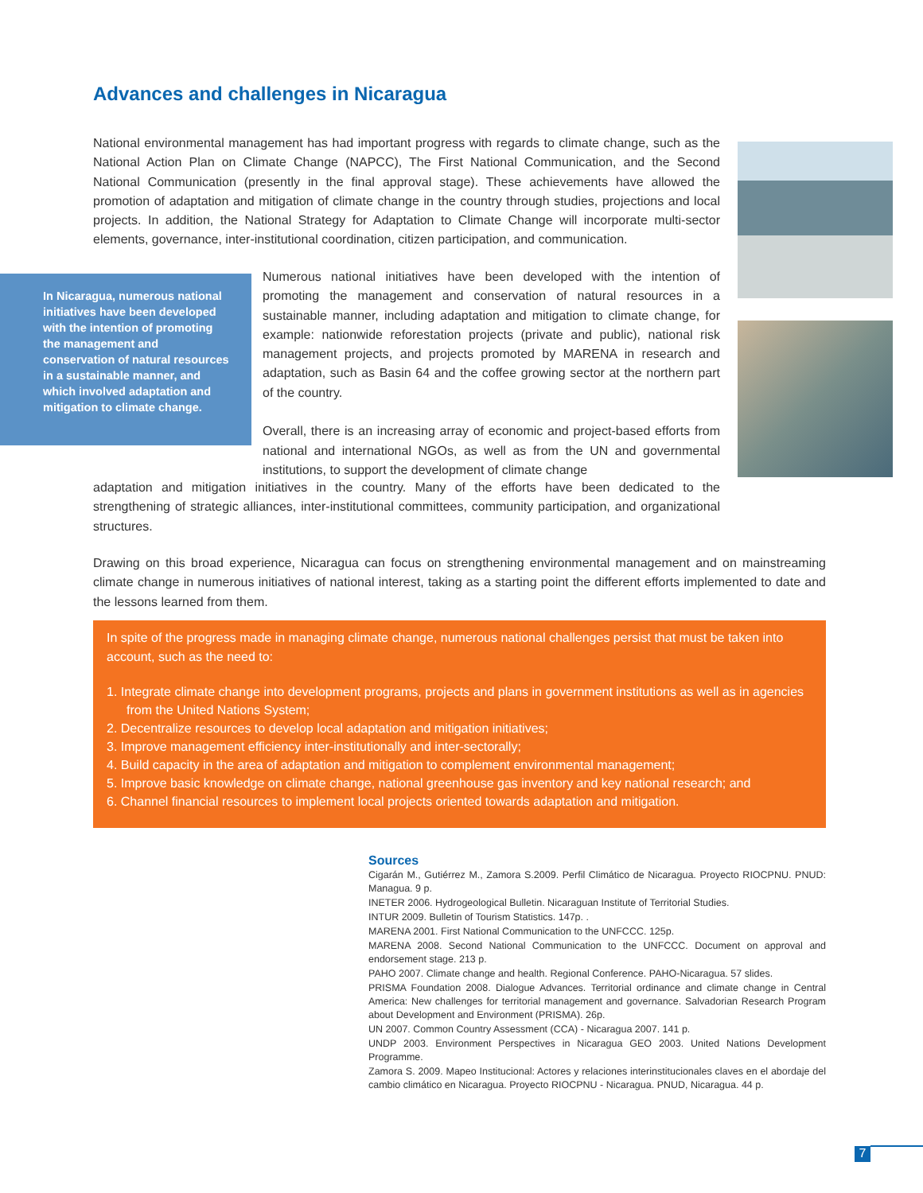Advances and challenges in Nicaragua
National environmental management has had important progress with regards to climate change, such as the National Action Plan on Climate Change (NAPCC), The First National Communication, and the Second National Communication (presently in the final approval stage). These achievements have allowed the promotion of adaptation and mitigation of climate change in the country through studies, projections and local projects. In addition, the National Strategy for Adaptation to Climate Change will incorporate multi-sector elements, governance, inter-institutional coordination, citizen participation, and communication.
In Nicaragua, numerous national initiatives have been developed with the intention of promoting the management and conservation of natural resources in a sustainable manner, and which involved adaptation and mitigation to climate change.
Numerous national initiatives have been developed with the intention of promoting the management and conservation of natural resources in a sustainable manner, including adaptation and mitigation to climate change, for example: nationwide reforestation projects (private and public), national risk management projects, and projects promoted by MARENA in research and adaptation, such as Basin 64 and the coffee growing sector at the northern part of the country.
Overall, there is an increasing array of economic and project-based efforts from national and international NGOs, as well as from the UN and governmental institutions, to support the development of climate change
adaptation and mitigation initiatives in the country. Many of the efforts have been dedicated to the strengthening of strategic alliances, inter-institutional committees, community participation, and organizational structures.
Drawing on this broad experience, Nicaragua can focus on strengthening environmental management and on mainstreaming climate change in numerous initiatives of national interest, taking as a starting point the different efforts implemented to date and the lessons learned from them.
In spite of the progress made in managing climate change, numerous national challenges persist that must be taken into account, such as the need to:
1. Integrate climate change into development programs, projects and plans in government institutions as well as in agencies from the United Nations System;
2. Decentralize resources to develop local adaptation and mitigation initiatives;
3. Improve management efficiency inter-institutionally and inter-sectorally;
4. Build capacity in the area of adaptation and mitigation to complement environmental management;
5. Improve basic knowledge on climate change, national greenhouse gas inventory and key national research; and
6. Channel financial resources to implement local projects oriented towards adaptation and mitigation.
Sources
Cigarán M., Gutiérrez M., Zamora S.2009. Perfil Climático de Nicaragua. Proyecto RIOCPNU. PNUD: Managua. 9 p.
INETER 2006. Hydrogeological Bulletin. Nicaraguan Institute of Territorial Studies.
INTUR 2009. Bulletin of Tourism Statistics. 147p. .
MARENA 2001. First National Communication to the UNFCCC. 125p.
MARENA 2008. Second National Communication to the UNFCCC. Document on approval and endorsement stage. 213 p.
PAHO 2007. Climate change and health. Regional Conference. PAHO-Nicaragua. 57 slides.
PRISMA Foundation 2008. Dialogue Advances. Territorial ordinance and climate change in Central America: New challenges for territorial management and governance. Salvadorian Research Program about Development and Environment (PRISMA). 26p.
UN 2007. Common Country Assessment (CCA) - Nicaragua 2007. 141 p.
UNDP 2003. Environment Perspectives in Nicaragua GEO 2003. United Nations Development Programme.
Zamora S. 2009. Mapeo Institucional: Actores y relaciones interinstitucionales claves en el abordaje del cambio climático en Nicaragua. Proyecto RIOCPNU - Nicaragua. PNUD, Nicaragua. 44 p.
7